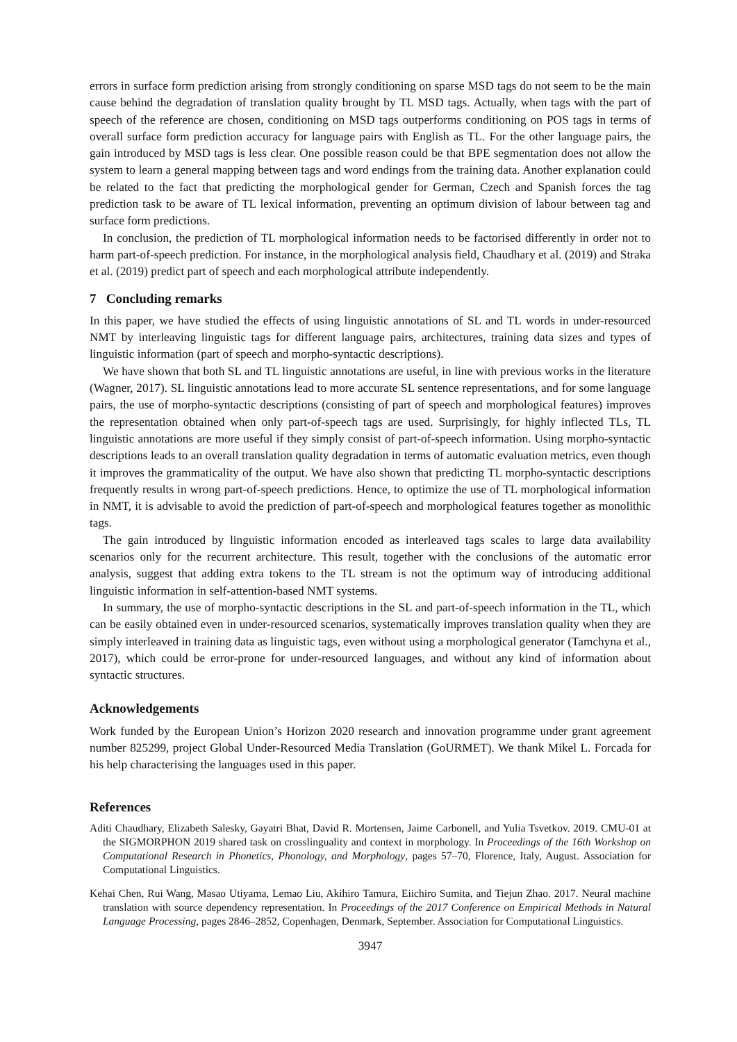errors in surface form prediction arising from strongly conditioning on sparse MSD tags do not seem to be the main cause behind the degradation of translation quality brought by TL MSD tags. Actually, when tags with the part of speech of the reference are chosen, conditioning on MSD tags outperforms conditioning on POS tags in terms of overall surface form prediction accuracy for language pairs with English as TL. For the other language pairs, the gain introduced by MSD tags is less clear. One possible reason could be that BPE segmentation does not allow the system to learn a general mapping between tags and word endings from the training data. Another explanation could be related to the fact that predicting the morphological gender for German, Czech and Spanish forces the tag prediction task to be aware of TL lexical information, preventing an optimum division of labour between tag and surface form predictions.
In conclusion, the prediction of TL morphological information needs to be factorised differently in order not to harm part-of-speech prediction. For instance, in the morphological analysis field, Chaudhary et al. (2019) and Straka et al. (2019) predict part of speech and each morphological attribute independently.
7 Concluding remarks
In this paper, we have studied the effects of using linguistic annotations of SL and TL words in under-resourced NMT by interleaving linguistic tags for different language pairs, architectures, training data sizes and types of linguistic information (part of speech and morpho-syntactic descriptions).
We have shown that both SL and TL linguistic annotations are useful, in line with previous works in the literature (Wagner, 2017). SL linguistic annotations lead to more accurate SL sentence representations, and for some language pairs, the use of morpho-syntactic descriptions (consisting of part of speech and morphological features) improves the representation obtained when only part-of-speech tags are used. Surprisingly, for highly inflected TLs, TL linguistic annotations are more useful if they simply consist of part-of-speech information. Using morpho-syntactic descriptions leads to an overall translation quality degradation in terms of automatic evaluation metrics, even though it improves the grammaticality of the output. We have also shown that predicting TL morpho-syntactic descriptions frequently results in wrong part-of-speech predictions. Hence, to optimize the use of TL morphological information in NMT, it is advisable to avoid the prediction of part-of-speech and morphological features together as monolithic tags.
The gain introduced by linguistic information encoded as interleaved tags scales to large data availability scenarios only for the recurrent architecture. This result, together with the conclusions of the automatic error analysis, suggest that adding extra tokens to the TL stream is not the optimum way of introducing additional linguistic information in self-attention-based NMT systems.
In summary, the use of morpho-syntactic descriptions in the SL and part-of-speech information in the TL, which can be easily obtained even in under-resourced scenarios, systematically improves translation quality when they are simply interleaved in training data as linguistic tags, even without using a morphological generator (Tamchyna et al., 2017), which could be error-prone for under-resourced languages, and without any kind of information about syntactic structures.
Acknowledgements
Work funded by the European Union’s Horizon 2020 research and innovation programme under grant agreement number 825299, project Global Under-Resourced Media Translation (GoURMET). We thank Mikel L. Forcada for his help characterising the languages used in this paper.
References
Aditi Chaudhary, Elizabeth Salesky, Gayatri Bhat, David R. Mortensen, Jaime Carbonell, and Yulia Tsvetkov. 2019. CMU-01 at the SIGMORPHON 2019 shared task on crosslinguality and context in morphology. In Proceedings of the 16th Workshop on Computational Research in Phonetics, Phonology, and Morphology, pages 57–70, Florence, Italy, August. Association for Computational Linguistics.
Kehai Chen, Rui Wang, Masao Utiyama, Lemao Liu, Akihiro Tamura, Eiichiro Sumita, and Tiejun Zhao. 2017. Neural machine translation with source dependency representation. In Proceedings of the 2017 Conference on Empirical Methods in Natural Language Processing, pages 2846–2852, Copenhagen, Denmark, September. Association for Computational Linguistics.
3947